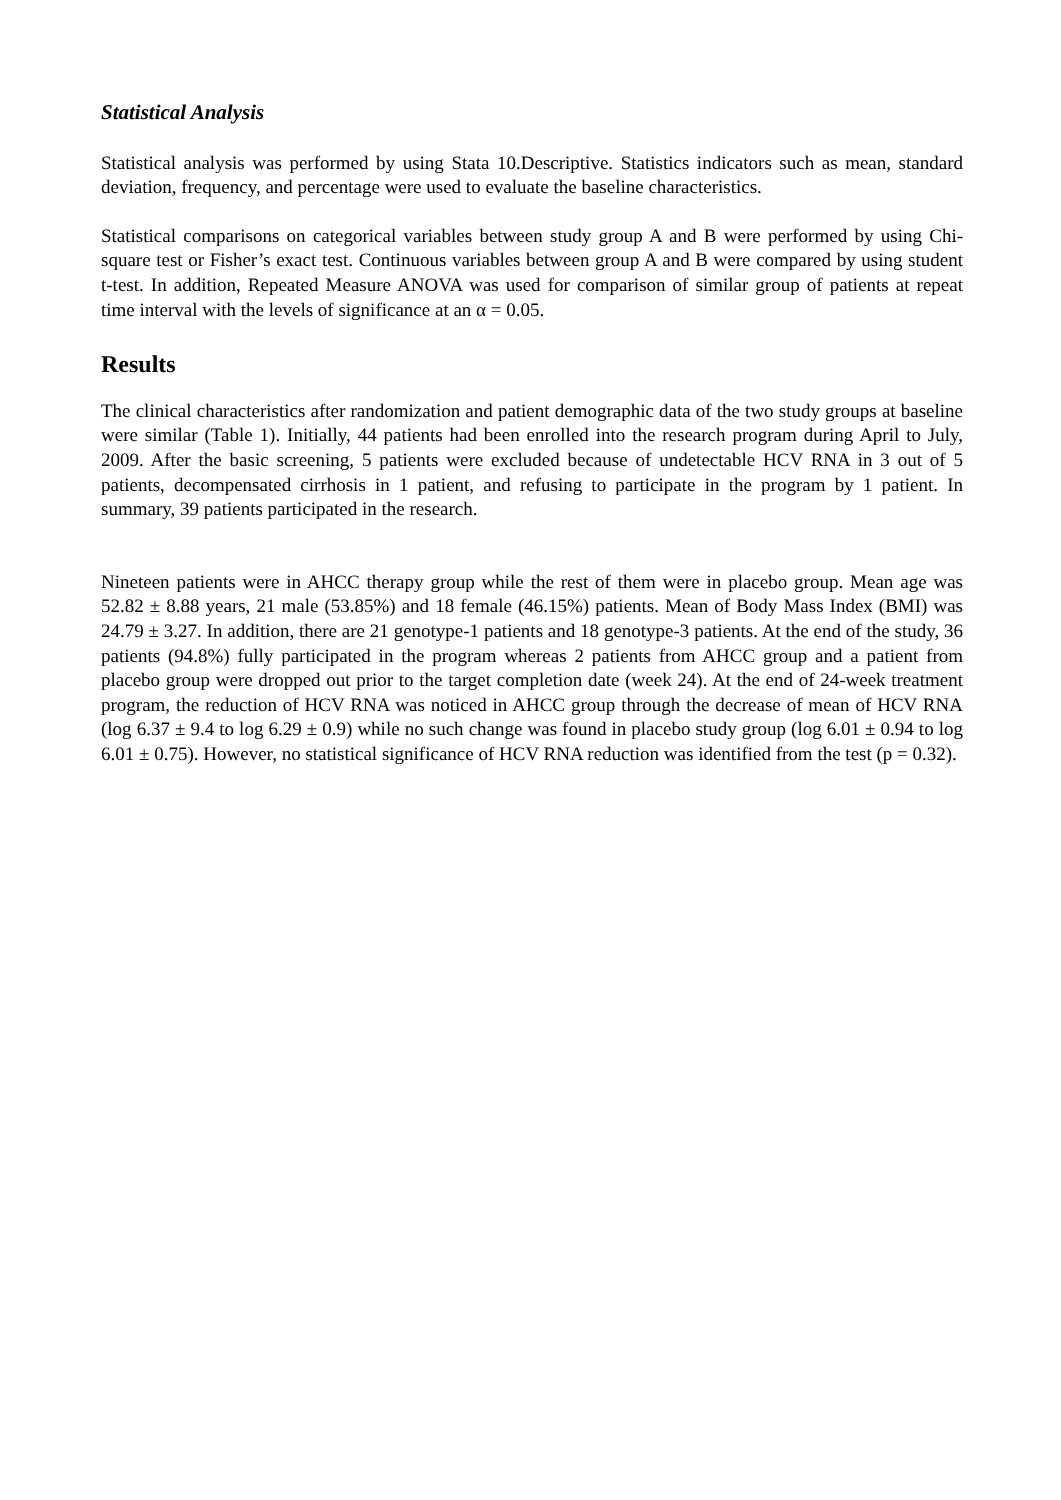Statistical Analysis
Statistical analysis was performed by using Stata 10.Descriptive. Statistics indicators such as mean, standard deviation, frequency, and percentage were used to evaluate the baseline characteristics.
Statistical comparisons on categorical variables between study group A and B were performed by using Chi-square test or Fisher’s exact test. Continuous variables between group A and B were compared by using student t-test. In addition, Repeated Measure ANOVA was used for comparison of similar group of patients at repeat time interval with the levels of significance at an α = 0.05.
Results
The clinical characteristics after randomization and patient demographic data of the two study groups at baseline were similar (Table 1). Initially, 44 patients had been enrolled into the research program during April to July, 2009. After the basic screening, 5 patients were excluded because of undetectable HCV RNA in 3 out of 5 patients, decompensated cirrhosis in 1 patient, and refusing to participate in the program by 1 patient. In summary, 39 patients participated in the research.
Nineteen patients were in AHCC therapy group while the rest of them were in placebo group. Mean age was 52.82 ± 8.88 years, 21 male (53.85%) and 18 female (46.15%) patients. Mean of Body Mass Index (BMI) was 24.79 ± 3.27. In addition, there are 21 genotype-1 patients and 18 genotype-3 patients. At the end of the study, 36 patients (94.8%) fully participated in the program whereas 2 patients from AHCC group and a patient from placebo group were dropped out prior to the target completion date (week 24). At the end of 24-week treatment program, the reduction of HCV RNA was noticed in AHCC group through the decrease of mean of HCV RNA (log 6.37 ± 9.4 to log 6.29 ± 0.9) while no such change was found in placebo study group (log 6.01 ± 0.94 to log 6.01 ± 0.75). However, no statistical significance of HCV RNA reduction was identified from the test (p = 0.32).